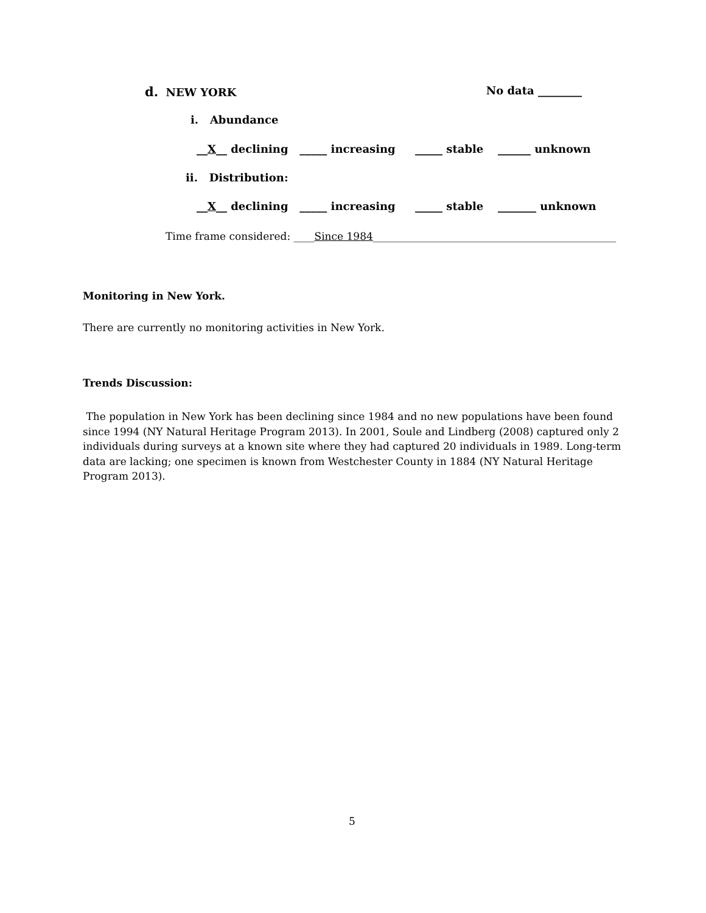d. NEW YORK No data ________
i. Abundance
__X__ declining _____ increasing _____ stable ______ unknown
ii. Distribution:
__X__ declining _____ increasing _____ stable _______ unknown
Time frame considered: ____Since 1984_______________________________________________
Monitoring in New York.
There are currently no monitoring activities in New York.
Trends Discussion:
The population in New York has been declining since 1984 and no new populations have been found since 1994 (NY Natural Heritage Program 2013). In 2001, Soule and Lindberg (2008) captured only 2 individuals during surveys at a known site where they had captured 20 individuals in 1989. Long-term data are lacking; one specimen is known from Westchester County in 1884 (NY Natural Heritage Program 2013).
5